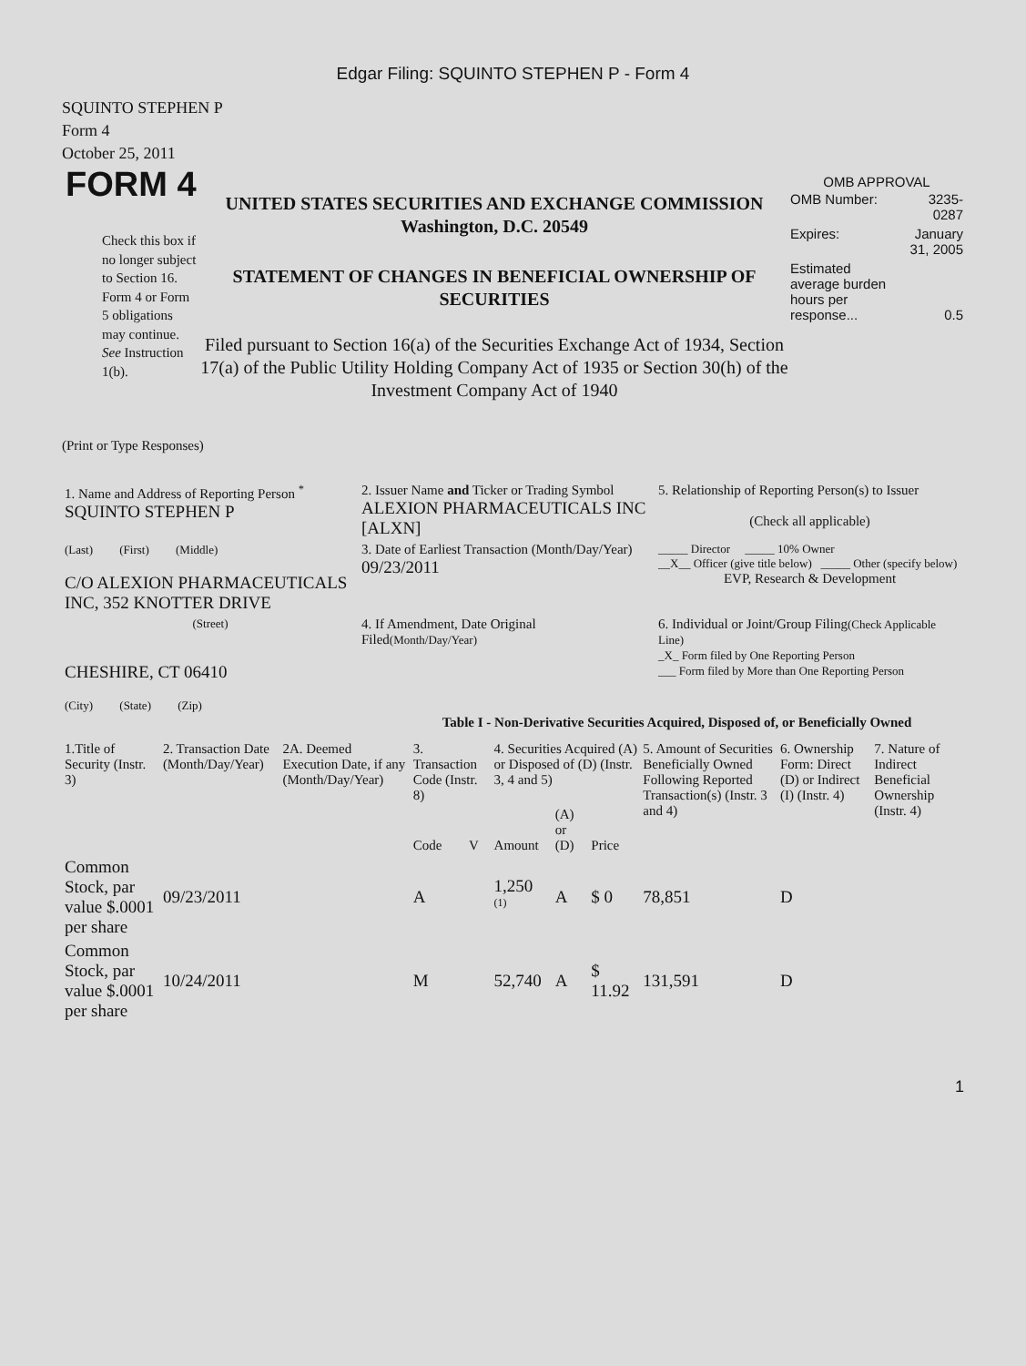Edgar Filing: SQUINTO STEPHEN P - Form 4
SQUINTO STEPHEN P
Form 4
October 25, 2011
FORM 4
Check this box if no longer subject to Section 16. Form 4 or Form 5 obligations may continue. See Instruction 1(b).
UNITED STATES SECURITIES AND EXCHANGE COMMISSION
Washington, D.C. 20549
STATEMENT OF CHANGES IN BENEFICIAL OWNERSHIP OF SECURITIES
Filed pursuant to Section 16(a) of the Securities Exchange Act of 1934, Section 17(a) of the Public Utility Holding Company Act of 1935 or Section 30(h) of the Investment Company Act of 1940
OMB APPROVAL
| OMB Number: | 3235-0287 |
| Expires: | January 31, 2005 |
| Estimated average burden hours per response... | 0.5 |
(Print or Type Responses)
| 1. Name and Address of Reporting Person <sup>*</sup> SQUINTO STEPHEN P | 2. Issuer Name and Ticker or Trading Symbol ALEXION PHARMACEUTICALS INC [ALXN] | 5. Relationship of Reporting Person(s) to Issuer (Check all applicable) |
| (Last) (First) (Middle) C/O ALEXION PHARMACEUTICALS INC, 352 KNOTTER DRIVE | 3. Date of Earliest Transaction (Month/Day/Year) 09/23/2011 | _____ Director _____ 10% Owner __X__ Officer (give title below) _____ Other (specify below) EVP, Research & Development |
| (Street) CHESHIRE, CT 06410 (City) (State) (Zip) | 4. If Amendment, Date Original Filed (Month/Day/Year) | 6. Individual or Joint/Group Filing (Check Applicable Line) _X_ Form filed by One Reporting Person ___ Form filed by More than One Reporting Person |
Table I - Non-Derivative Securities Acquired, Disposed of, or Beneficially Owned
| 1.Title of Security (Instr. 3) | 2. Transaction Date (Month/Day/Year) | 2A. Deemed Execution Date, if any (Month/Day/Year) | 3. Transaction Code (Instr. 8) | | 4. Securities Acquired (A) or Disposed of (D) (Instr. 3, 4 and 5) | | | 5. Amount of Securities Beneficially Owned Following Reported Transaction(s) (Instr. 3 and 4) | 6. Ownership Form: Direct (D) or Indirect (I) (Instr. 4) | 7. Nature of Indirect Beneficial Ownership (Instr. 4) |
| --- | --- | --- | --- | --- | --- | --- | --- | --- | --- | --- |
| | | | Code | V | Amount | (A) or (D) | Price | | | |
| Common Stock, par value $.0001 per share | 09/23/2011 | | A | | 1,250 <sup>(1)</sup> | A | $ 0 | 78,851 | D | |
| Common Stock, par value $.0001 per share | 10/24/2011 | | M | | 52,740 | A | $ 11.92 | 131,591 | D | |
1